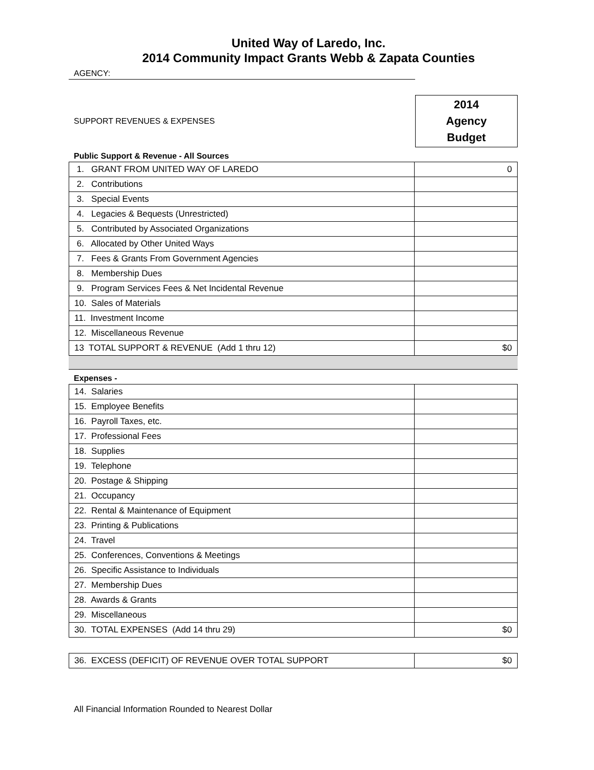United Way of Laredo, Inc.
2014 Community Impact Grants Webb & Zapata Counties
AGENCY:
SUPPORT REVENUES & EXPENSES
2014
Agency
Budget
Public Support & Revenue - All Sources
| 1. GRANT FROM UNITED WAY OF LAREDO | 0 |
| 2. Contributions | |
| 3. Special Events | |
| 4. Legacies & Bequests (Unrestricted) | |
| 5. Contributed by Associated Organizations | |
| 6. Allocated by Other United Ways | |
| 7. Fees & Grants From Government Agencies | |
| 8. Membership Dues | |
| 9. Program Services Fees & Net Incidental Revenue | |
| 10. Sales of Materials | |
| 11. Investment Income | |
| 12. Miscellaneous Revenue | |
| 13 TOTAL SUPPORT & REVENUE (Add 1 thru 12) | $0 |
Expenses -
| 14. Salaries | |
| 15. Employee Benefits | |
| 16. Payroll Taxes, etc. | |
| 17. Professional Fees | |
| 18. Supplies | |
| 19. Telephone | |
| 20. Postage & Shipping | |
| 21. Occupancy | |
| 22. Rental & Maintenance of Equipment | |
| 23. Printing & Publications | |
| 24. Travel | |
| 25. Conferences, Conventions & Meetings | |
| 26. Specific Assistance to Individuals | |
| 27. Membership Dues | |
| 28. Awards & Grants | |
| 29. Miscellaneous | |
| 30. TOTAL EXPENSES (Add 14 thru 29) | $0 |
| 36. EXCESS (DEFICIT) OF REVENUE OVER TOTAL SUPPORT | $0 |
All Financial Information Rounded to Nearest Dollar